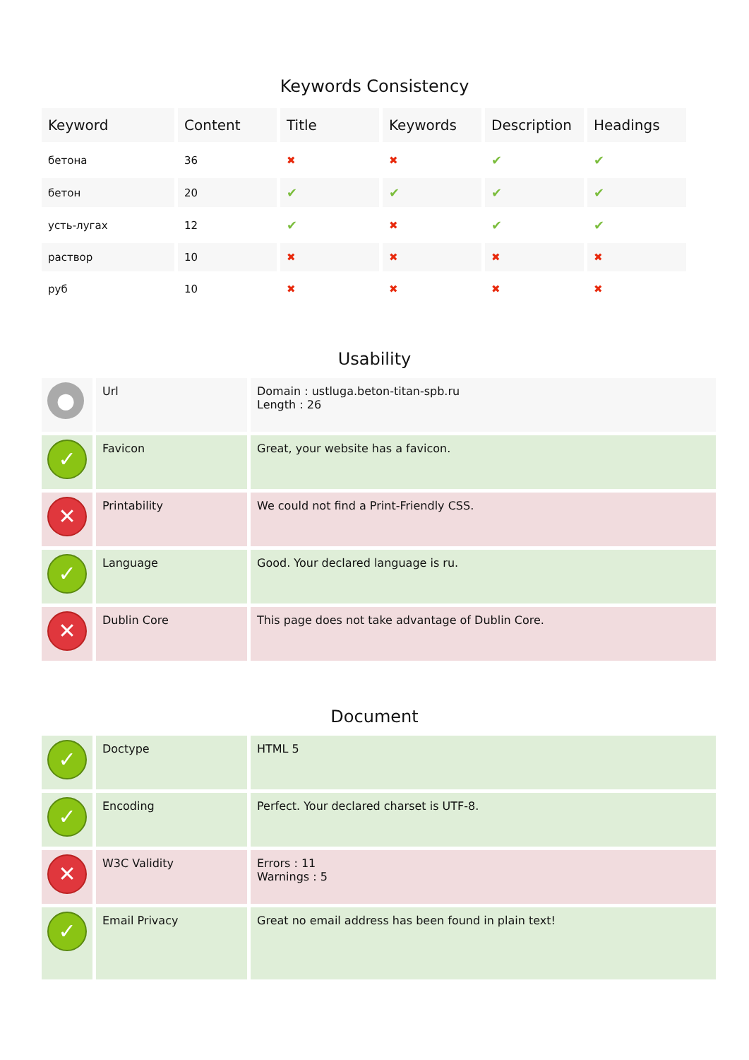Keywords Consistency
| Keyword | Content | Title | Keywords | Description | Headings |
| --- | --- | --- | --- | --- | --- |
| бетона | 36 | ✖ | ✖ | ✔ | ✔ |
| бетон | 20 | ✔ | ✔ | ✔ | ✔ |
| усть-лугах | 12 | ✔ | ✖ | ✔ | ✔ |
| раствор | 10 | ✖ | ✖ | ✖ | ✖ |
| руб | 10 | ✖ | ✖ | ✖ | ✖ |
Usability
| ● | Url | Domain : ustluga.beton-titan-spb.ru Length : 26 |
| ✓ | Favicon | Great, your website has a favicon. |
| ✕ | Printability | We could not find a Print-Friendly CSS. |
| ✓ | Language | Good. Your declared language is ru. |
| ✕ | Dublin Core | This page does not take advantage of Dublin Core. |
Document
| ✓ | Doctype | HTML 5 |
| ✓ | Encoding | Perfect. Your declared charset is UTF-8. |
| ✕ | W3C Validity | Errors : 11 Warnings : 5 |
| ✓ | Email Privacy | Great no email address has been found in plain text! |